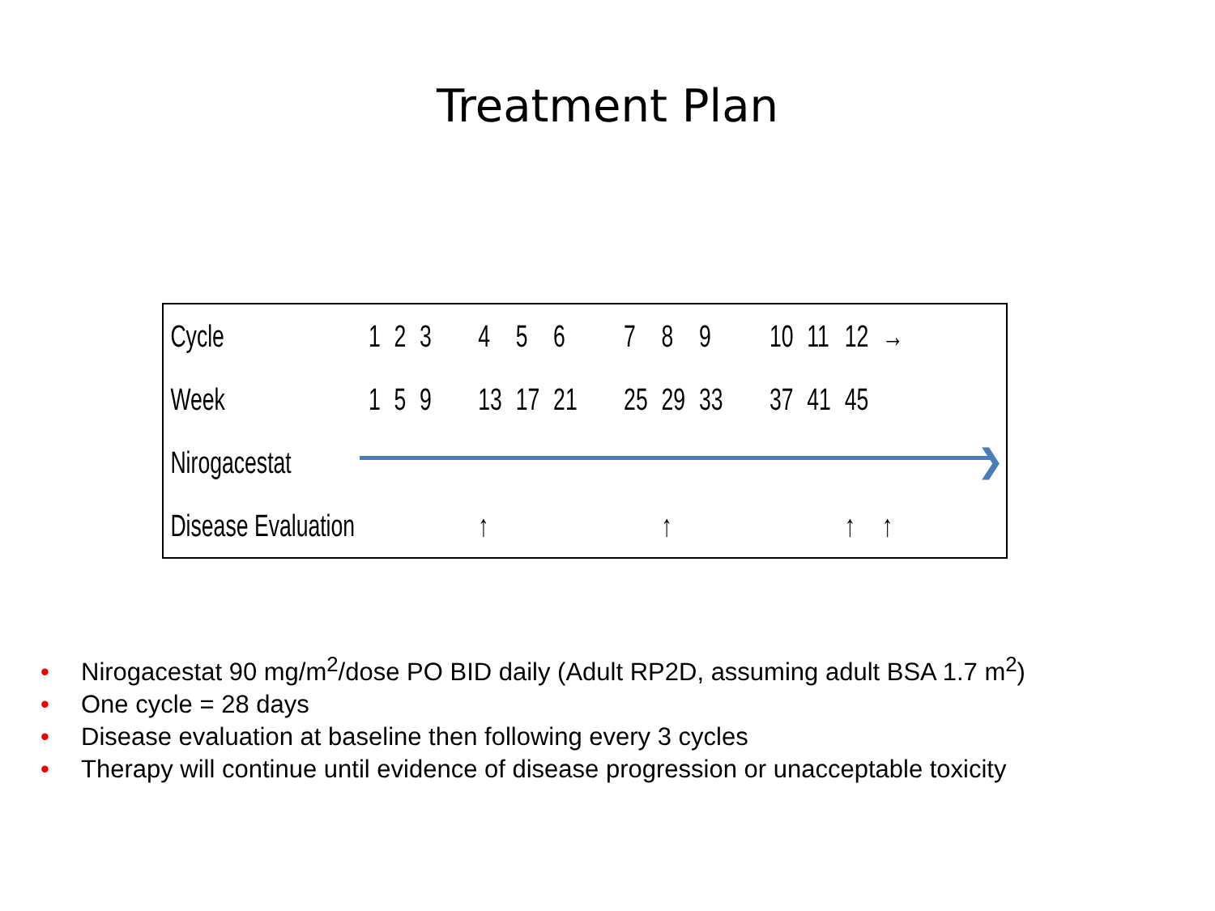Treatment Plan
❯
| Cycle | 1 | 2 | 3 | 4 | 5 | 6 | 7 | 8 | 9 | 10 | 11 | 12 | → |
| Week | 1 | 5 | 9 | 13 | 17 | 21 | 25 | 29 | 33 | 37 | 41 | 45 | |
| Nirogacestat | | | | | | | | | | | | | |
| Disease Evaluation | | | | ↑ | | | | ↑ | | | | ↑ | ↑ |
• Nirogacestat 90 mg/m<sup>2</sup>/dose PO BID daily (Adult RP2D, assuming adult BSA 1.7 m<sup>2</sup>)
• One cycle = 28 days
• Disease evaluation at baseline then following every 3 cycles
• Therapy will continue until evidence of disease progression or unacceptable toxicity